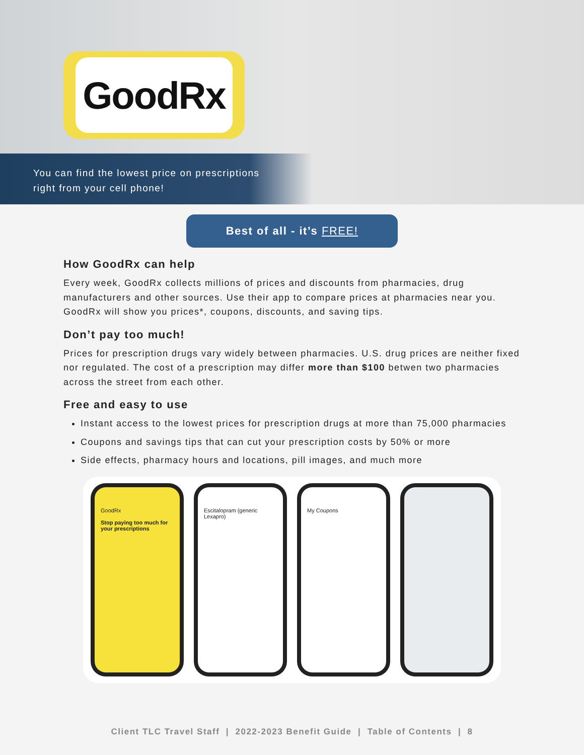GoodRx
You can find the lowest price on prescriptions
right from your cell phone!
Best of all - it’s FREE!
How GoodRx can help
Every week, GoodRx collects millions of prices and discounts from pharmacies, drug manufacturers and other sources. Use their app to compare prices at pharmacies near you. GoodRx will show you prices*, coupons, discounts, and saving tips.
Don’t pay too much!
Prices for prescription drugs vary widely between pharmacies. U.S. drug prices are neither fixed nor regulated. The cost of a prescription may differ more than $100 betwen two pharmacies across the street from each other.
Free and easy to use
Instant access to the lowest prices for prescription drugs at more than 75,000 pharmacies
Coupons and savings tips that can cut your prescription costs by 50% or more
Side effects, pharmacy hours and locations, pill images, and much more
GoodRx
Stop paying too much for your prescriptions
Escitalopram (generic Lexapro)
My Coupons
Client TLC Travel Staff | 2022-2023 Benefit Guide | Table of Contents | 8